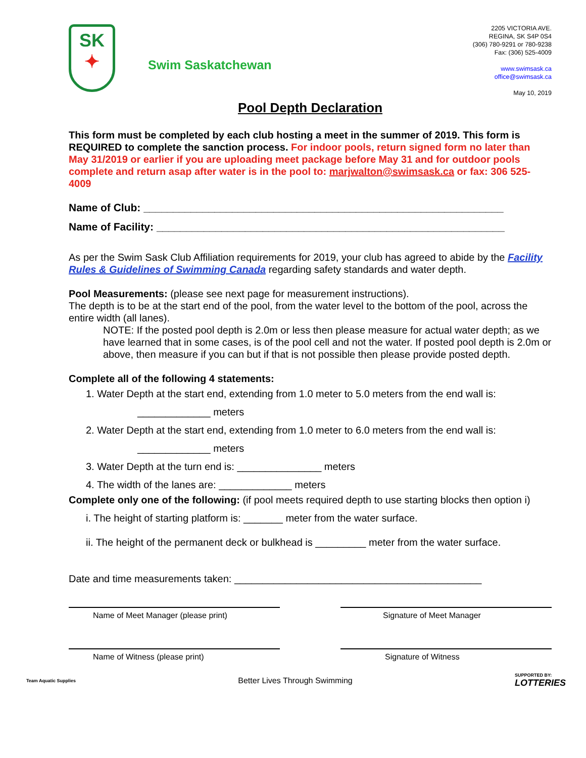SK
✦
Swim Saskatchewan
2205 VICTORIA AVE.
REGINA, SK S4P 0S4
(306) 780-9291 or 780-9238
Fax: (306) 525-4009
www.swimsask.ca
office@swimsask.ca
May 10, 2019
Pool Depth Declaration
This form must be completed by each club hosting a meet in the summer of 2019. This form is REQUIRED to complete the sanction process. For indoor pools, return signed form no later than May 31/2019 or earlier if you are uploading meet package before May 31 and for outdoor pools complete and return asap after water is in the pool to: marjwalton@swimsask.ca or fax: 306 525-4009
Name of Club: _____________________________________________________________
Name of Facility: ___________________________________________________________
As per the Swim Sask Club Affiliation requirements for 2019, your club has agreed to abide by the Facility Rules & Guidelines of Swimming Canada regarding safety standards and water depth.
Pool Measurements: (please see next page for measurement instructions).
The depth is to be at the start end of the pool, from the water level to the bottom of the pool, across the entire width (all lanes).
NOTE: If the posted pool depth is 2.0m or less then please measure for actual water depth; as we have learned that in some cases, is of the pool cell and not the water. If posted pool depth is 2.0m or above, then measure if you can but if that is not possible then please provide posted depth.
Complete all of the following 4 statements:
1. Water Depth at the start end, extending from 1.0 meter to 5.0 meters from the end wall is:
_____________ meters
2. Water Depth at the start end, extending from 1.0 meter to 6.0 meters from the end wall is:
_____________ meters
3. Water Depth at the turn end is: _______________ meters
4. The width of the lanes are: _____________ meters
Complete only one of the following: (if pool meets required depth to use starting blocks then option i)
i. The height of starting platform is: _______ meter from the water surface.
ii. The height of the permanent deck or bulkhead is _________ meter from the water surface.
Date and time measurements taken: ____________________________________________
Name of Meet Manager (please print) Signature of Meet Manager
Name of Witness (please print) Signature of Witness
Team Aquatic Supplies Better Lives Through Swimming SUPPORTED BY:
LOTTERIES